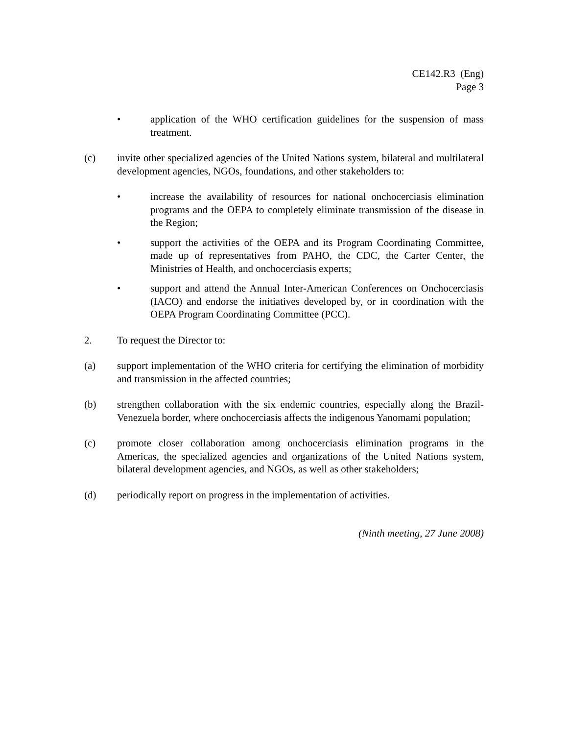CE142.R3 (Eng)
Page 3
• application of the WHO certification guidelines for the suspension of mass treatment.
(c) invite other specialized agencies of the United Nations system, bilateral and multilateral development agencies, NGOs, foundations, and other stakeholders to:
• increase the availability of resources for national onchocerciasis elimination programs and the OEPA to completely eliminate transmission of the disease in the Region;
• support the activities of the OEPA and its Program Coordinating Committee, made up of representatives from PAHO, the CDC, the Carter Center, the Ministries of Health, and onchocerciasis experts;
• support and attend the Annual Inter-American Conferences on Onchocerciasis (IACO) and endorse the initiatives developed by, or in coordination with the OEPA Program Coordinating Committee (PCC).
2. To request the Director to:
(a) support implementation of the WHO criteria for certifying the elimination of morbidity and transmission in the affected countries;
(b) strengthen collaboration with the six endemic countries, especially along the Brazil-Venezuela border, where onchocerciasis affects the indigenous Yanomami population;
(c) promote closer collaboration among onchocerciasis elimination programs in the Americas, the specialized agencies and organizations of the United Nations system, bilateral development agencies, and NGOs, as well as other stakeholders;
(d) periodically report on progress in the implementation of activities.
(Ninth meeting, 27 June 2008)